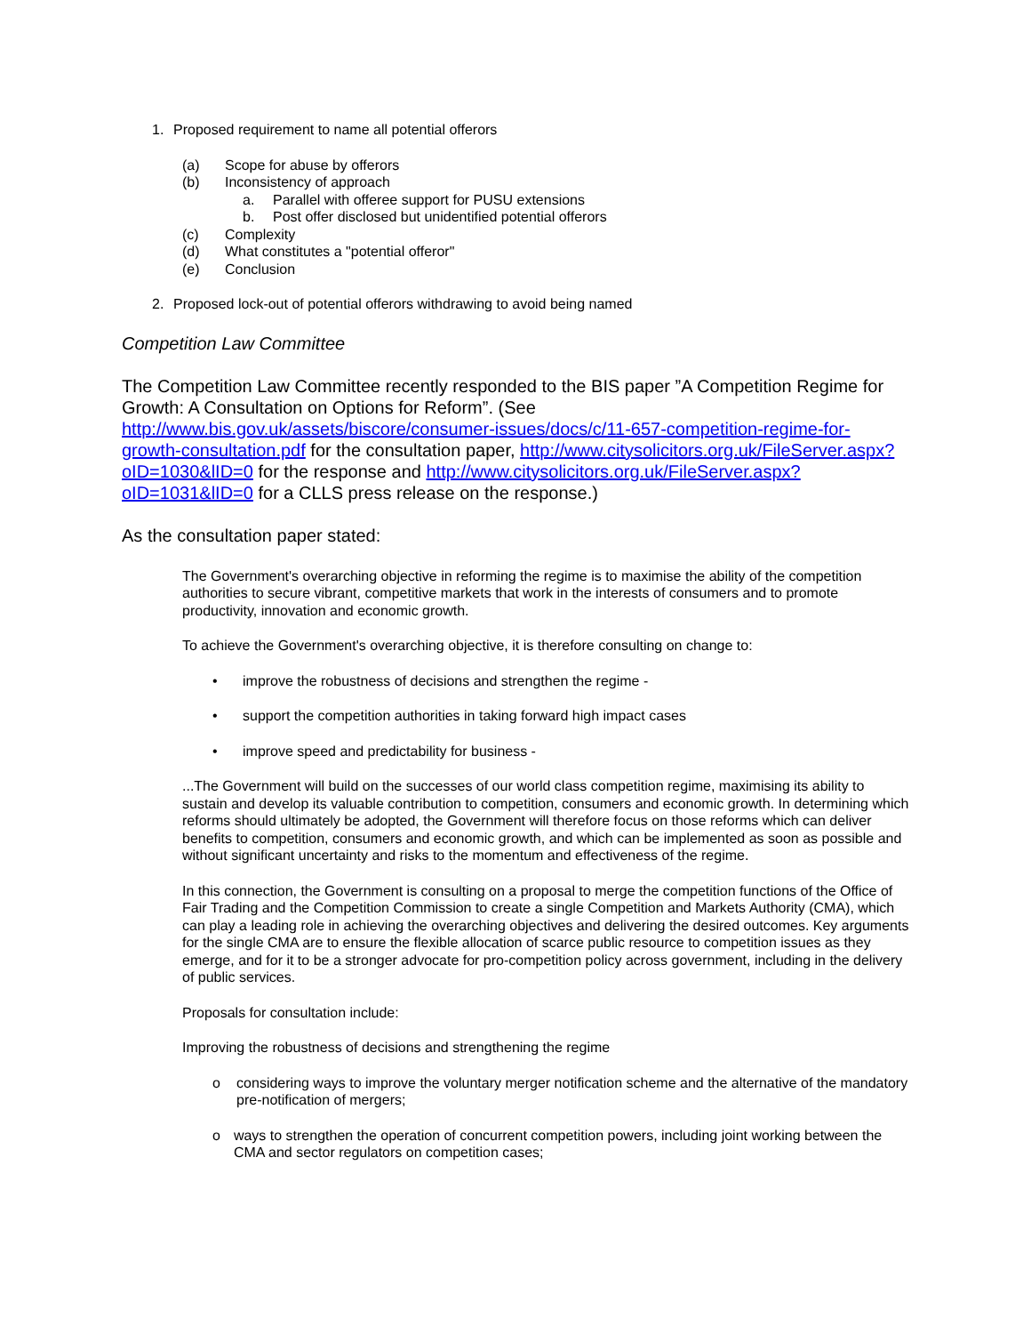1. Proposed requirement to name all potential offerors
(a) Scope for abuse by offerors
(b) Inconsistency of approach
a. Parallel with offeree support for PUSU extensions
b. Post offer disclosed but unidentified potential offerors
(c) Complexity
(d) What constitutes a "potential offeror"
(e) Conclusion
2. Proposed lock-out of potential offerors withdrawing to avoid being named
Competition Law Committee
The Competition Law Committee recently responded to the BIS paper ”A Competition Regime for Growth: A Consultation on Options for Reform”. (See http://www.bis.gov.uk/assets/biscore/consumer-issues/docs/c/11-657-competition-regime-for-growth-consultation.pdf for the consultation paper, http://www.citysolicitors.org.uk/FileServer.aspx?oID=1030&lID=0 for the response and http://www.citysolicitors.org.uk/FileServer.aspx?oID=1031&lID=0 for a CLLS press release on the response.)
As the consultation paper stated:
The Government's overarching objective in reforming the regime is to maximise the ability of the competition authorities to secure vibrant, competitive markets that work in the interests of consumers and to promote productivity, innovation and economic growth.
To achieve the Government's overarching objective, it is therefore consulting on change to:
• improve the robustness of decisions and strengthen the regime -
• support the competition authorities in taking forward high impact cases
• improve speed and predictability for business -
...The Government will build on the successes of our world class competition regime, maximising its ability to sustain and develop its valuable contribution to competition, consumers and economic growth. In determining which reforms should ultimately be adopted, the Government will therefore focus on those reforms which can deliver benefits to competition, consumers and economic growth, and which can be implemented as soon as possible and without significant uncertainty and risks to the momentum and effectiveness of the regime.
In this connection, the Government is consulting on a proposal to merge the competition functions of the Office of Fair Trading and the Competition Commission to create a single Competition and Markets Authority (CMA), which can play a leading role in achieving the overarching objectives and delivering the desired outcomes. Key arguments for the single CMA are to ensure the flexible allocation of scarce public resource to competition issues as they emerge, and for it to be a stronger advocate for pro-competition policy across government, including in the delivery of public services.
Proposals for consultation include:
Improving the robustness of decisions and strengthening the regime
o considering ways to improve the voluntary merger notification scheme and the alternative of the mandatory pre-notification of mergers;
o ways to strengthen the operation of concurrent competition powers, including joint working between the CMA and sector regulators on competition cases;